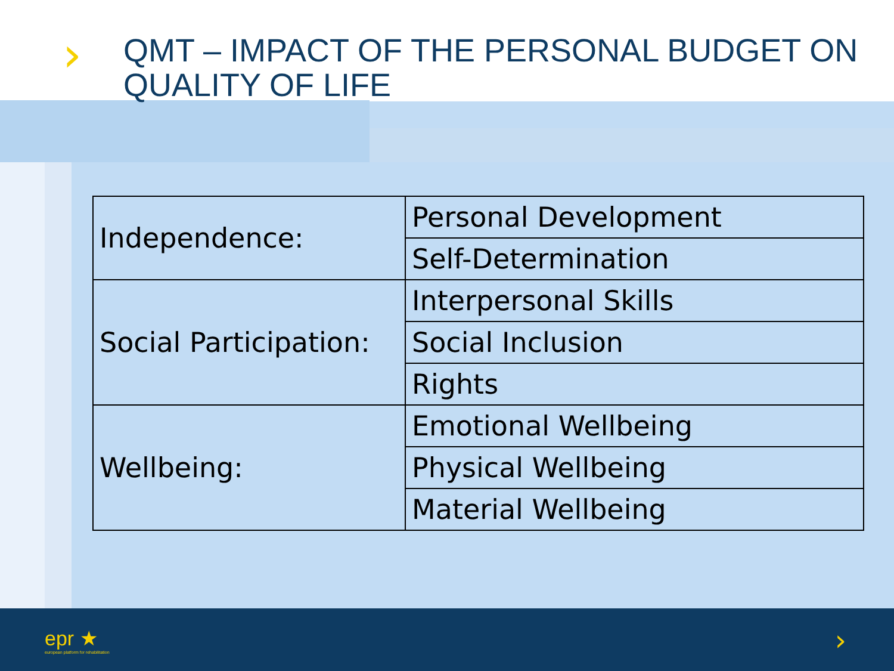›
QMT – IMPACT OF THE PERSONAL BUDGET ON QUALITY OF LIFE
| Independence: | Personal Development |
| | Self-Determination |
| Social Participation: | Interpersonal Skills |
| | Social Inclusion |
| | Rights |
| Wellbeing: | Emotional Wellbeing |
| | Physical Wellbeing |
| | Material Wellbeing |
epr ★
european platform for rehabilitation
›